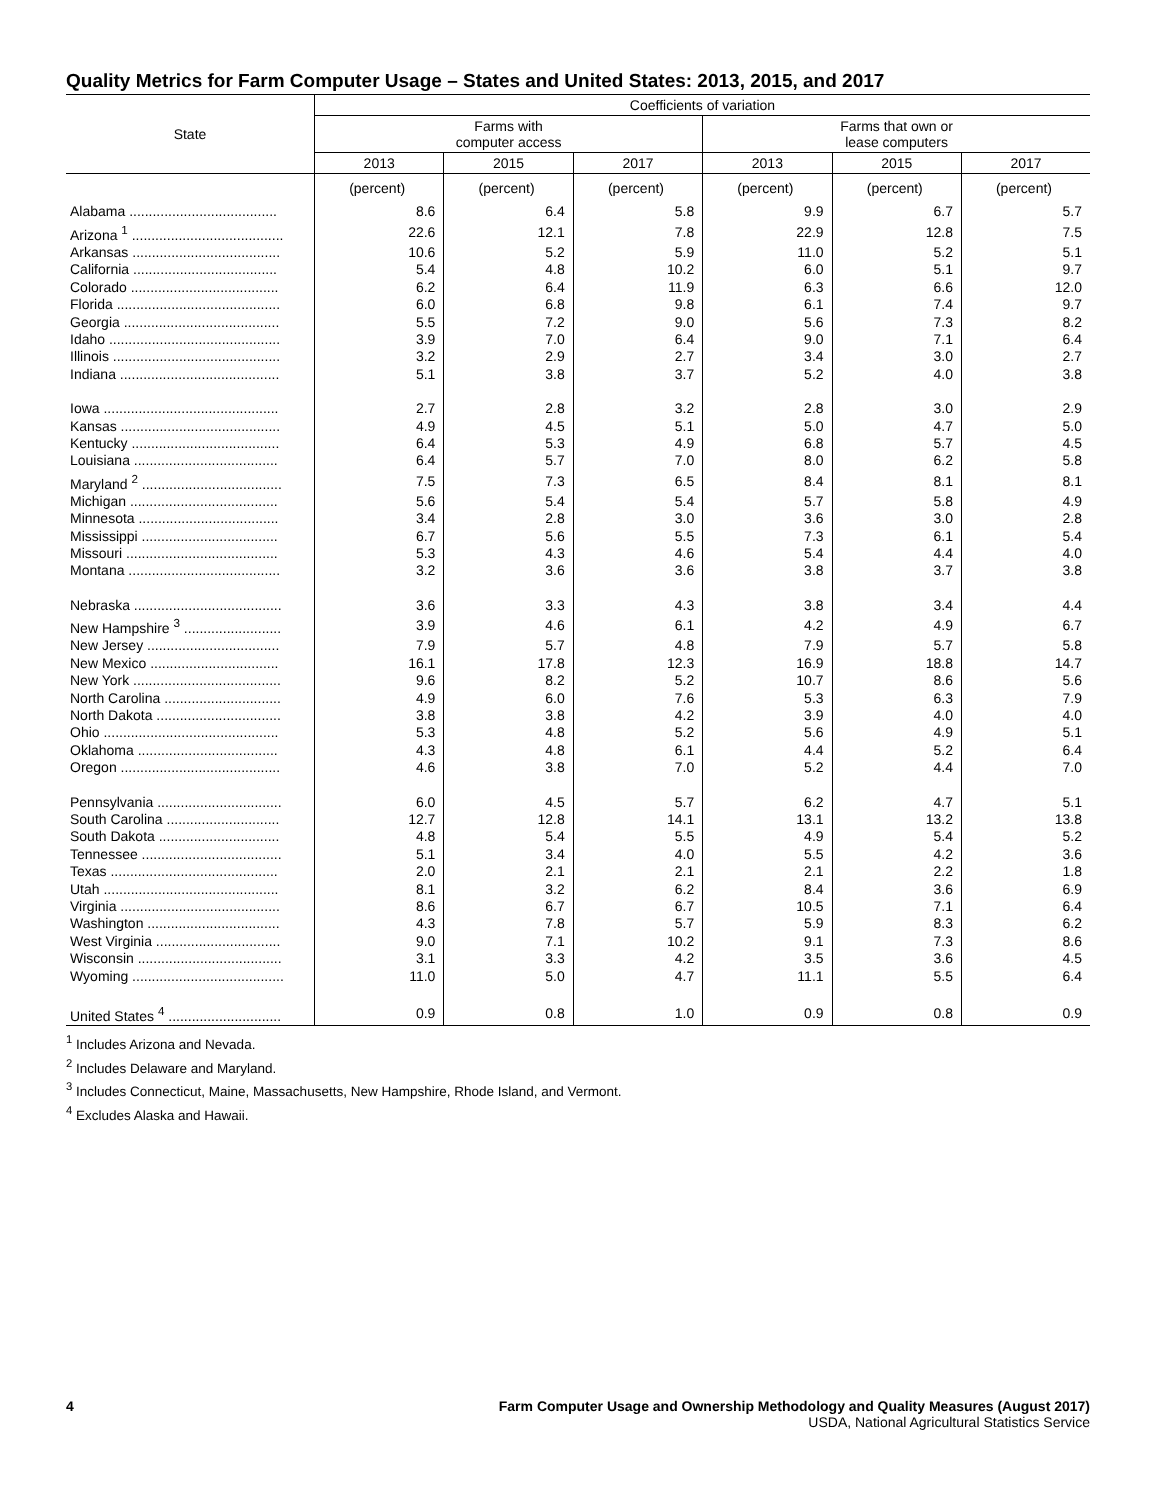Quality Metrics for Farm Computer Usage – States and United States: 2013, 2015, and 2017
| State | Coefficients of variation | | | | | |
| --- | --- | --- | --- | --- | --- | --- |
| | Farms with computer access | | | Farms that own or lease computers | | |
| | 2013 | 2015 | 2017 | 2013 | 2015 | 2017 |
| | (percent) | (percent) | (percent) | (percent) | (percent) | (percent) |
| Alabama ...................................... | 8.6 | 6.4 | 5.8 | 9.9 | 6.7 | 5.7 |
| Arizona <sup>1</sup> ....................................... | 22.6 | 12.1 | 7.8 | 22.9 | 12.8 | 7.5 |
| Arkansas ...................................... | 10.6 | 5.2 | 5.9 | 11.0 | 5.2 | 5.1 |
| California ..................................... | 5.4 | 4.8 | 10.2 | 6.0 | 5.1 | 9.7 |
| Colorado ...................................... | 6.2 | 6.4 | 11.9 | 6.3 | 6.6 | 12.0 |
| Florida .......................................... | 6.0 | 6.8 | 9.8 | 6.1 | 7.4 | 9.7 |
| Georgia ........................................ | 5.5 | 7.2 | 9.0 | 5.6 | 7.3 | 8.2 |
| Idaho ............................................ | 3.9 | 7.0 | 6.4 | 9.0 | 7.1 | 6.4 |
| Illinois ........................................... | 3.2 | 2.9 | 2.7 | 3.4 | 3.0 | 2.7 |
| Indiana ......................................... | 5.1 | 3.8 | 3.7 | 5.2 | 4.0 | 3.8 |
| Iowa ............................................. | 2.7 | 2.8 | 3.2 | 2.8 | 3.0 | 2.9 |
| Kansas ......................................... | 4.9 | 4.5 | 5.1 | 5.0 | 4.7 | 5.0 |
| Kentucky ...................................... | 6.4 | 5.3 | 4.9 | 6.8 | 5.7 | 4.5 |
| Louisiana ..................................... | 6.4 | 5.7 | 7.0 | 8.0 | 6.2 | 5.8 |
| Maryland <sup>2</sup> .................................... | 7.5 | 7.3 | 6.5 | 8.4 | 8.1 | 8.1 |
| Michigan ...................................... | 5.6 | 5.4 | 5.4 | 5.7 | 5.8 | 4.9 |
| Minnesota .................................... | 3.4 | 2.8 | 3.0 | 3.6 | 3.0 | 2.8 |
| Mississippi ................................... | 6.7 | 5.6 | 5.5 | 7.3 | 6.1 | 5.4 |
| Missouri ....................................... | 5.3 | 4.3 | 4.6 | 5.4 | 4.4 | 4.0 |
| Montana ....................................... | 3.2 | 3.6 | 3.6 | 3.8 | 3.7 | 3.8 |
| Nebraska ...................................... | 3.6 | 3.3 | 4.3 | 3.8 | 3.4 | 4.4 |
| New Hampshire <sup>3</sup> ......................... | 3.9 | 4.6 | 6.1 | 4.2 | 4.9 | 6.7 |
| New Jersey .................................. | 7.9 | 5.7 | 4.8 | 7.9 | 5.7 | 5.8 |
| New Mexico ................................. | 16.1 | 17.8 | 12.3 | 16.9 | 18.8 | 14.7 |
| New York ...................................... | 9.6 | 8.2 | 5.2 | 10.7 | 8.6 | 5.6 |
| North Carolina .............................. | 4.9 | 6.0 | 7.6 | 5.3 | 6.3 | 7.9 |
| North Dakota ................................ | 3.8 | 3.8 | 4.2 | 3.9 | 4.0 | 4.0 |
| Ohio ............................................. | 5.3 | 4.8 | 5.2 | 5.6 | 4.9 | 5.1 |
| Oklahoma .................................... | 4.3 | 4.8 | 6.1 | 4.4 | 5.2 | 6.4 |
| Oregon ......................................... | 4.6 | 3.8 | 7.0 | 5.2 | 4.4 | 7.0 |
| Pennsylvania ................................ | 6.0 | 4.5 | 5.7 | 6.2 | 4.7 | 5.1 |
| South Carolina ............................. | 12.7 | 12.8 | 14.1 | 13.1 | 13.2 | 13.8 |
| South Dakota ............................... | 4.8 | 5.4 | 5.5 | 4.9 | 5.4 | 5.2 |
| Tennessee .................................... | 5.1 | 3.4 | 4.0 | 5.5 | 4.2 | 3.6 |
| Texas ........................................... | 2.0 | 2.1 | 2.1 | 2.1 | 2.2 | 1.8 |
| Utah ............................................. | 8.1 | 3.2 | 6.2 | 8.4 | 3.6 | 6.9 |
| Virginia ......................................... | 8.6 | 6.7 | 6.7 | 10.5 | 7.1 | 6.4 |
| Washington .................................. | 4.3 | 7.8 | 5.7 | 5.9 | 8.3 | 6.2 |
| West Virginia ................................ | 9.0 | 7.1 | 10.2 | 9.1 | 7.3 | 8.6 |
| Wisconsin ..................................... | 3.1 | 3.3 | 4.2 | 3.5 | 3.6 | 4.5 |
| Wyoming ....................................... | 11.0 | 5.0 | 4.7 | 11.1 | 5.5 | 6.4 |
| United States <sup>4</sup> ............................. | 0.9 | 0.8 | 1.0 | 0.9 | 0.8 | 0.9 |
<sup>1</sup> Includes Arizona and Nevada.
<sup>2</sup> Includes Delaware and Maryland.
<sup>3</sup> Includes Connecticut, Maine, Massachusetts, New Hampshire, Rhode Island, and Vermont.
<sup>4</sup> Excludes Alaska and Hawaii.
4 Farm Computer Usage and Ownership Methodology and Quality Measures (August 2017)
USDA, National Agricultural Statistics Service